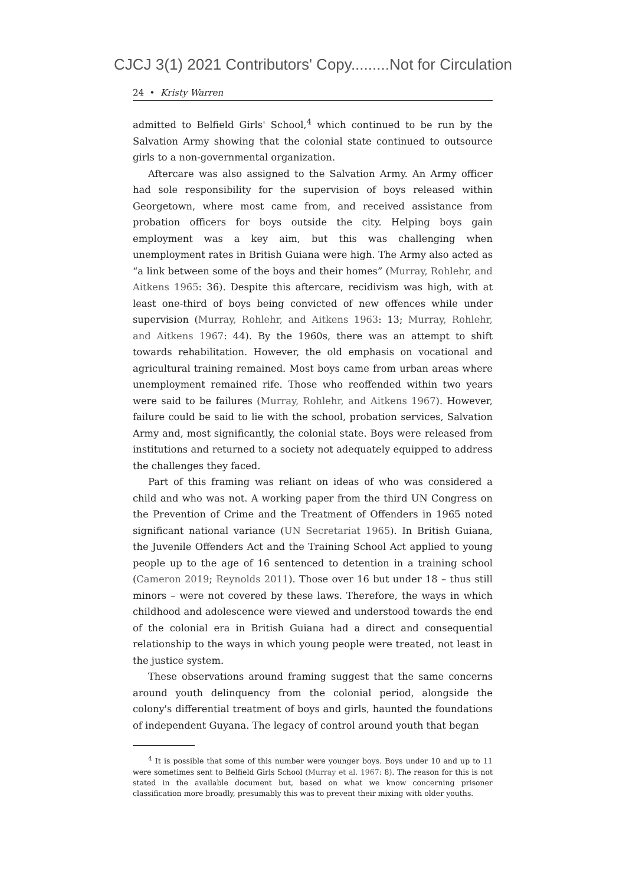CJCJ 3(1) 2021 Contributors' Copy.........Not for Circulation
24 • Kristy Warren
admitted to Belfield Girls' School,<sup>4</sup> which continued to be run by the Salvation Army showing that the colonial state continued to outsource girls to a non-governmental organization.
Aftercare was also assigned to the Salvation Army. An Army officer had sole responsibility for the supervision of boys released within Georgetown, where most came from, and received assistance from probation officers for boys outside the city. Helping boys gain employment was a key aim, but this was challenging when unemployment rates in British Guiana were high. The Army also acted as “a link between some of the boys and their homes” (Murray, Rohlehr, and Aitkens 1965: 36). Despite this aftercare, recidivism was high, with at least one-third of boys being convicted of new offences while under supervision (Murray, Rohlehr, and Aitkens 1963: 13; Murray, Rohlehr, and Aitkens 1967: 44). By the 1960s, there was an attempt to shift towards rehabilitation. However, the old emphasis on vocational and agricultural training remained. Most boys came from urban areas where unemployment remained rife. Those who reoffended within two years were said to be failures (Murray, Rohlehr, and Aitkens 1967). However, failure could be said to lie with the school, probation services, Salvation Army and, most significantly, the colonial state. Boys were released from institutions and returned to a society not adequately equipped to address the challenges they faced.
Part of this framing was reliant on ideas of who was considered a child and who was not. A working paper from the third UN Congress on the Prevention of Crime and the Treatment of Offenders in 1965 noted significant national variance (UN Secretariat 1965). In British Guiana, the Juvenile Offenders Act and the Training School Act applied to young people up to the age of 16 sentenced to detention in a training school (Cameron 2019; Reynolds 2011). Those over 16 but under 18 – thus still minors – were not covered by these laws. Therefore, the ways in which childhood and adolescence were viewed and understood towards the end of the colonial era in British Guiana had a direct and consequential relationship to the ways in which young people were treated, not least in the justice system.
These observations around framing suggest that the same concerns around youth delinquency from the colonial period, alongside the colony's differential treatment of boys and girls, haunted the foundations of independent Guyana. The legacy of control around youth that began
<sup>4</sup> It is possible that some of this number were younger boys. Boys under 10 and up to 11 were sometimes sent to Belfield Girls School (Murray et al. 1967: 8). The reason for this is not stated in the available document but, based on what we know concerning prisoner classification more broadly, presumably this was to prevent their mixing with older youths.